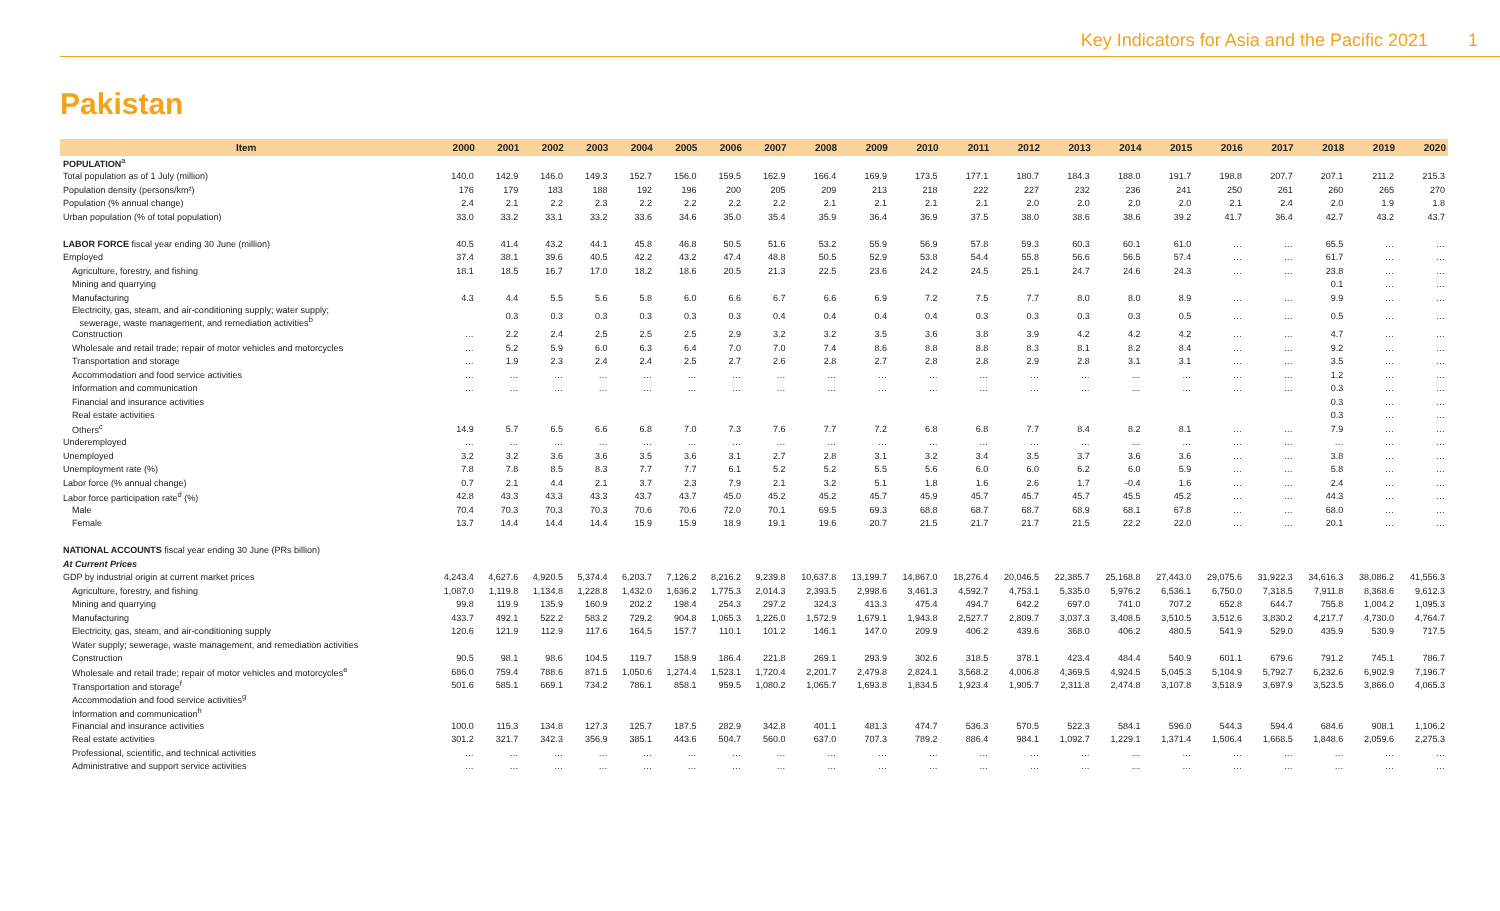Key Indicators for Asia and the Pacific 2021 1
Pakistan
| Item | 2000 | 2001 | 2002 | 2003 | 2004 | 2005 | 2006 | 2007 | 2008 | 2009 | 2010 | 2011 | 2012 | 2013 | 2014 | 2015 | 2016 | 2017 | 2018 | 2019 | 2020 |
| --- | --- | --- | --- | --- | --- | --- | --- | --- | --- | --- | --- | --- | --- | --- | --- | --- | --- | --- | --- | --- | --- |
| POPULATION<sup>a</sup> | | | | | | | | | | | | | | | | | | | | | |
| Total population as of 1 July (million) | 140.0 | 142.9 | 146.0 | 149.3 | 152.7 | 156.0 | 159.5 | 162.9 | 166.4 | 169.9 | 173.5 | 177.1 | 180.7 | 184.3 | 188.0 | 191.7 | 198.8 | 207.7 | 207.1 | 211.2 | 215.3 |
| Population density (persons/km²) | 176 | 179 | 183 | 188 | 192 | 196 | 200 | 205 | 209 | 213 | 218 | 222 | 227 | 232 | 236 | 241 | 250 | 261 | 260 | 265 | 270 |
| Population (% annual change) | 2.4 | 2.1 | 2.2 | 2.3 | 2.2 | 2.2 | 2.2 | 2.2 | 2.1 | 2.1 | 2.1 | 2.1 | 2.0 | 2.0 | 2.0 | 2.0 | 2.1 | 2.4 | 2.0 | 1.9 | 1.8 |
| Urban population (% of total population) | 33.0 | 33.2 | 33.1 | 33.2 | 33.6 | 34.6 | 35.0 | 35.4 | 35.9 | 36.4 | 36.9 | 37.5 | 38.0 | 38.6 | 38.6 | 39.2 | 41.7 | 36.4 | 42.7 | 43.2 | 43.7 |
| LABOR FORCE fiscal year ending 30 June (million) | 40.5 | 41.4 | 43.2 | 44.1 | 45.8 | 46.8 | 50.5 | 51.6 | 53.2 | 55.9 | 56.9 | 57.8 | 59.3 | 60.3 | 60.1 | 61.0 | … | … | 65.5 | … | … |
| Employed | 37.4 | 38.1 | 39.6 | 40.5 | 42.2 | 43.2 | 47.4 | 48.8 | 50.5 | 52.9 | 53.8 | 54.4 | 55.8 | 56.6 | 56.5 | 57.4 | … | … | 61.7 | … | … |
| Agriculture, forestry, and fishing | 18.1 | 18.5 | 16.7 | 17.0 | 18.2 | 18.6 | 20.5 | 21.3 | 22.5 | 23.6 | 24.2 | 24.5 | 25.1 | 24.7 | 24.6 | 24.3 | … | … | 23.8 | … | … |
| Mining and quarrying | | | | | | | | | | | | | | | | | | | 0.1 | … | … |
| Manufacturing | 4.3 | 4.4 | 5.5 | 5.6 | 5.8 | 6.0 | 6.6 | 6.7 | 6.6 | 6.9 | 7.2 | 7.5 | 7.7 | 8.0 | 8.0 | 8.9 | … | … | 9.9 | … | … |
| Electricity, gas, steam, and air-conditioning supply; water supply; sewerage, waste management, and remediation activities<sup>b</sup> | | 0.3 | 0.3 | 0.3 | 0.3 | 0.3 | 0.3 | 0.4 | 0.4 | 0.4 | 0.4 | 0.3 | 0.3 | 0.3 | 0.3 | 0.5 | … | … | 0.5 | … | … |
| Construction | … | 2.2 | 2.4 | 2.5 | 2.5 | 2.5 | 2.9 | 3.2 | 3.2 | 3.5 | 3.6 | 3.8 | 3.9 | 4.2 | 4.2 | 4.2 | … | … | 4.7 | … | … |
| Wholesale and retail trade; repair of motor vehicles and motorcycles | … | 5.2 | 5.9 | 6.0 | 6.3 | 6.4 | 7.0 | 7.0 | 7.4 | 8.6 | 8.8 | 8.8 | 8.3 | 8.1 | 8.2 | 8.4 | … | … | 9.2 | … | … |
| Transportation and storage | … | 1.9 | 2.3 | 2.4 | 2.4 | 2.5 | 2.7 | 2.6 | 2.8 | 2.7 | 2.8 | 2.8 | 2.9 | 2.8 | 3.1 | 3.1 | … | … | 3.5 | … | … |
| Accommodation and food service activities | … | … | … | … | … | … | … | … | … | … | … | … | … | … | … | … | … | … | 1.2 | … | … |
| Information and communication | … | … | … | … | … | … | … | … | … | … | … | … | … | … | … | … | … | … | 0.3 | … | … |
| Financial and insurance activities | | | | | | | | | | | | | | | | | | | 0.3 | … | … |
| Real estate activities | | | | | | | | | | | | | | | | | | | 0.3 | … | … |
| Others<sup>c</sup> | 14.9 | 5.7 | 6.5 | 6.6 | 6.8 | 7.0 | 7.3 | 7.6 | 7.7 | 7.2 | 6.8 | 6.8 | 7.7 | 8.4 | 8.2 | 8.1 | … | … | 7.9 | … | … |
| Underemployed | … | … | … | … | … | … | … | … | … | … | … | … | … | … | … | … | … | … | … | … | … |
| Unemployed | 3.2 | 3.2 | 3.6 | 3.6 | 3.5 | 3.6 | 3.1 | 2.7 | 2.8 | 3.1 | 3.2 | 3.4 | 3.5 | 3.7 | 3.6 | 3.6 | … | … | 3.8 | … | … |
| Unemployment rate (%) | 7.8 | 7.8 | 8.5 | 8.3 | 7.7 | 7.7 | 6.1 | 5.2 | 5.2 | 5.5 | 5.6 | 6.0 | 6.0 | 6.2 | 6.0 | 5.9 | … | … | 5.8 | … | … |
| Labor force (% annual change) | 0.7 | 2.1 | 4.4 | 2.1 | 3.7 | 2.3 | 7.9 | 2.1 | 3.2 | 5.1 | 1.8 | 1.6 | 2.6 | 1.7 | -0.4 | 1.6 | … | … | 2.4 | … | … |
| Labor force participation rate<sup>d</sup> (%) | 42.8 | 43.3 | 43.3 | 43.3 | 43.7 | 43.7 | 45.0 | 45.2 | 45.2 | 45.7 | 45.9 | 45.7 | 45.7 | 45.7 | 45.5 | 45.2 | … | … | 44.3 | … | … |
| Male | 70.4 | 70.3 | 70.3 | 70.3 | 70.6 | 70.6 | 72.0 | 70.1 | 69.5 | 69.3 | 68.8 | 68.7 | 68.7 | 68.9 | 68.1 | 67.8 | … | … | 68.0 | … | … |
| Female | 13.7 | 14.4 | 14.4 | 14.4 | 15.9 | 15.9 | 18.9 | 19.1 | 19.6 | 20.7 | 21.5 | 21.7 | 21.7 | 21.5 | 22.2 | 22.0 | … | … | 20.1 | … | … |
| NATIONAL ACCOUNTS fiscal year ending 30 June (PRs billion) | | | | | | | | | | | | | | | | | | | | | |
| At Current Prices | | | | | | | | | | | | | | | | | | | | | |
| GDP by industrial origin at current market prices | 4,243.4 | 4,627.6 | 4,920.5 | 5,374.4 | 6,203.7 | 7,126.2 | 8,216.2 | 9,239.8 | 10,637.8 | 13,199.7 | 14,867.0 | 18,276.4 | 20,046.5 | 22,385.7 | 25,168.8 | 27,443.0 | 29,075.6 | 31,922.3 | 34,616.3 | 38,086.2 | 41,556.3 |
| Agriculture, forestry, and fishing | 1,087.0 | 1,119.8 | 1,134.8 | 1,228.8 | 1,432.0 | 1,636.2 | 1,775.3 | 2,014.3 | 2,393.5 | 2,998.6 | 3,461.3 | 4,592.7 | 4,753.1 | 5,335.0 | 5,976.2 | 6,536.1 | 6,750.0 | 7,318.5 | 7,911.8 | 8,368.6 | 9,612.3 |
| Mining and quarrying | 99.8 | 119.9 | 135.9 | 160.9 | 202.2 | 198.4 | 254.3 | 297.2 | 324.3 | 413.3 | 475.4 | 494.7 | 642.2 | 697.0 | 741.0 | 707.2 | 652.8 | 644.7 | 755.8 | 1,004.2 | 1,095.3 |
| Manufacturing | 433.7 | 492.1 | 522.2 | 583.2 | 729.2 | 904.8 | 1,065.3 | 1,226.0 | 1,572.9 | 1,679.1 | 1,943.8 | 2,527.7 | 2,809.7 | 3,037.3 | 3,408.5 | 3,510.5 | 3,512.6 | 3,830.2 | 4,217.7 | 4,730.0 | 4,764.7 |
| Electricity, gas, steam, and air-conditioning supply | 120.6 | 121.9 | 112.9 | 117.6 | 164.5 | 157.7 | 110.1 | 101.2 | 146.1 | 147.0 | 209.9 | 406.2 | 439.6 | 368.0 | 406.2 | 480.5 | 541.9 | 529.0 | 435.9 | 530.9 | 717.5 |
| Water supply; sewerage, waste management, and remediation activities | | | | | | | | | | | | | | | | | | | | | |
| Construction | 90.5 | 98.1 | 98.6 | 104.5 | 119.7 | 158.9 | 186.4 | 221.8 | 269.1 | 293.9 | 302.6 | 318.5 | 378.1 | 423.4 | 484.4 | 540.9 | 601.1 | 679.6 | 791.2 | 745.1 | 786.7 |
| Wholesale and retail trade; repair of motor vehicles and motorcycles<sup>e</sup> | 686.0 | 759.4 | 788.6 | 871.5 | 1,050.6 | 1,274.4 | 1,523.1 | 1,720.4 | 2,201.7 | 2,479.8 | 2,824.1 | 3,568.2 | 4,006.8 | 4,369.5 | 4,924.5 | 5,045.3 | 5,104.9 | 5,792.7 | 6,232.6 | 6,902.9 | 7,196.7 |
| Transportation and storage<sup>f</sup> | 501.6 | 585.1 | 669.1 | 734.2 | 786.1 | 858.1 | 959.5 | 1,080.2 | 1,065.7 | 1,693.8 | 1,834.5 | 1,923.4 | 1,905.7 | 2,311.8 | 2,474.8 | 3,107.8 | 3,518.9 | 3,697.9 | 3,523.5 | 3,866.0 | 4,065.3 |
| Accommodation and food service activities<sup>g</sup> | | | | | | | | | | | | | | | | | | | | | |
| Information and communication<sup>h</sup> | | | | | | | | | | | | | | | | | | | | | |
| Financial and insurance activities | 100.0 | 115.3 | 134.8 | 127.3 | 125.7 | 187.5 | 282.9 | 342.8 | 401.1 | 481.3 | 474.7 | 536.3 | 570.5 | 522.3 | 584.1 | 596.0 | 544.3 | 594.4 | 684.6 | 908.1 | 1,106.2 |
| Real estate activities | 301.2 | 321.7 | 342.3 | 356.9 | 385.1 | 443.6 | 504.7 | 560.0 | 637.0 | 707.3 | 789.2 | 886.4 | 984.1 | 1,092.7 | 1,229.1 | 1,371.4 | 1,506.4 | 1,668.5 | 1,848.6 | 2,059.6 | 2,275.3 |
| Professional, scientific, and technical activities | … | … | … | … | … | … | … | … | … | … | … | … | … | … | … | … | … | … | … | … | … |
| Administrative and support service activities | … | … | … | … | … | … | … | … | … | … | … | … | … | … | … | … | … | … | … | … | … |